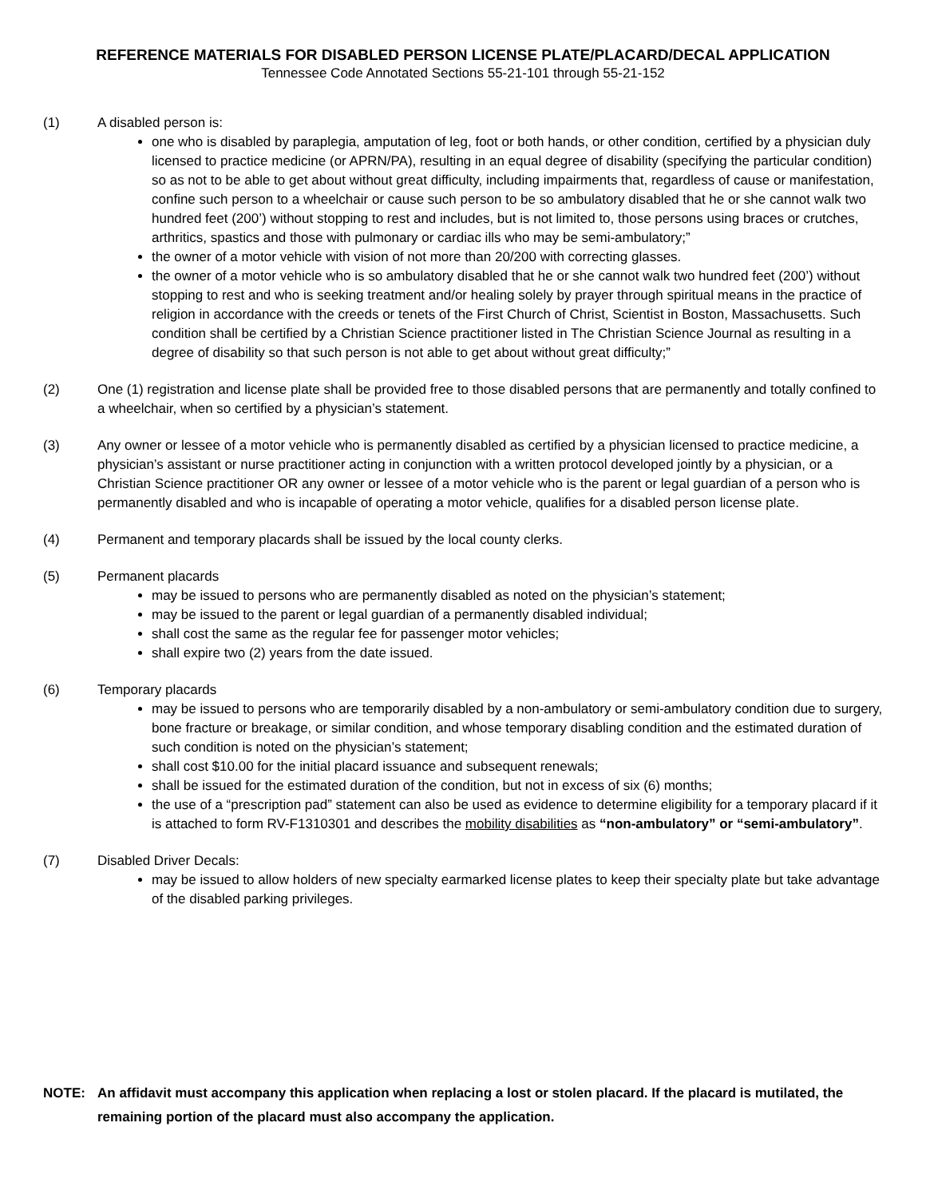REFERENCE MATERIALS FOR DISABLED PERSON LICENSE PLATE/PLACARD/DECAL APPLICATION
Tennessee Code Annotated Sections 55-21-101 through 55-21-152
(1) A disabled person is:
one who is disabled by paraplegia, amputation of leg, foot or both hands, or other condition, certified by a physician duly licensed to practice medicine (or APRN/PA), resulting in an equal degree of disability (specifying the particular condition) so as not to be able to get about without great difficulty, including impairments that, regardless of cause or manifestation, confine such person to a wheelchair or cause such person to be so ambulatory disabled that he or she cannot walk two hundred feet (200’) without stopping to rest and includes, but is not limited to, those persons using braces or crutches, arthritics, spastics and those with pulmonary or cardiac ills who may be semi-ambulatory;”
the owner of a motor vehicle with vision of not more than 20/200 with correcting glasses.
the owner of a motor vehicle who is so ambulatory disabled that he or she cannot walk two hundred feet (200’) without stopping to rest and who is seeking treatment and/or healing solely by prayer through spiritual means in the practice of religion in accordance with the creeds or tenets of the First Church of Christ, Scientist in Boston, Massachusetts. Such condition shall be certified by a Christian Science practitioner listed in The Christian Science Journal as resulting in a degree of disability so that such person is not able to get about without great difficulty;”
(2) One (1) registration and license plate shall be provided free to those disabled persons that are permanently and totally confined to a wheelchair, when so certified by a physician’s statement.
(3) Any owner or lessee of a motor vehicle who is permanently disabled as certified by a physician licensed to practice medicine, a physician’s assistant or nurse practitioner acting in conjunction with a written protocol developed jointly by a physician, or a Christian Science practitioner OR any owner or lessee of a motor vehicle who is the parent or legal guardian of a person who is permanently disabled and who is incapable of operating a motor vehicle, qualifies for a disabled person license plate.
(4) Permanent and temporary placards shall be issued by the local county clerks.
(5) Permanent placards
may be issued to persons who are permanently disabled as noted on the physician’s statement;
may be issued to the parent or legal guardian of a permanently disabled individual;
shall cost the same as the regular fee for passenger motor vehicles;
shall expire two (2) years from the date issued.
(6) Temporary placards
may be issued to persons who are temporarily disabled by a non-ambulatory or semi-ambulatory condition due to surgery, bone fracture or breakage, or similar condition, and whose temporary disabling condition and the estimated duration of such condition is noted on the physician’s statement;
shall cost $10.00 for the initial placard issuance and subsequent renewals;
shall be issued for the estimated duration of the condition, but not in excess of six (6) months;
the use of a “prescription pad” statement can also be used as evidence to determine eligibility for a temporary placard if it is attached to form RV-F1310301 and describes the mobility disabilities as “non-ambulatory” or “semi-ambulatory”.
(7) Disabled Driver Decals:
may be issued to allow holders of new specialty earmarked license plates to keep their specialty plate but take advantage of the disabled parking privileges.
NOTE: An affidavit must accompany this application when replacing a lost or stolen placard. If the placard is mutilated, the remaining portion of the placard must also accompany the application.